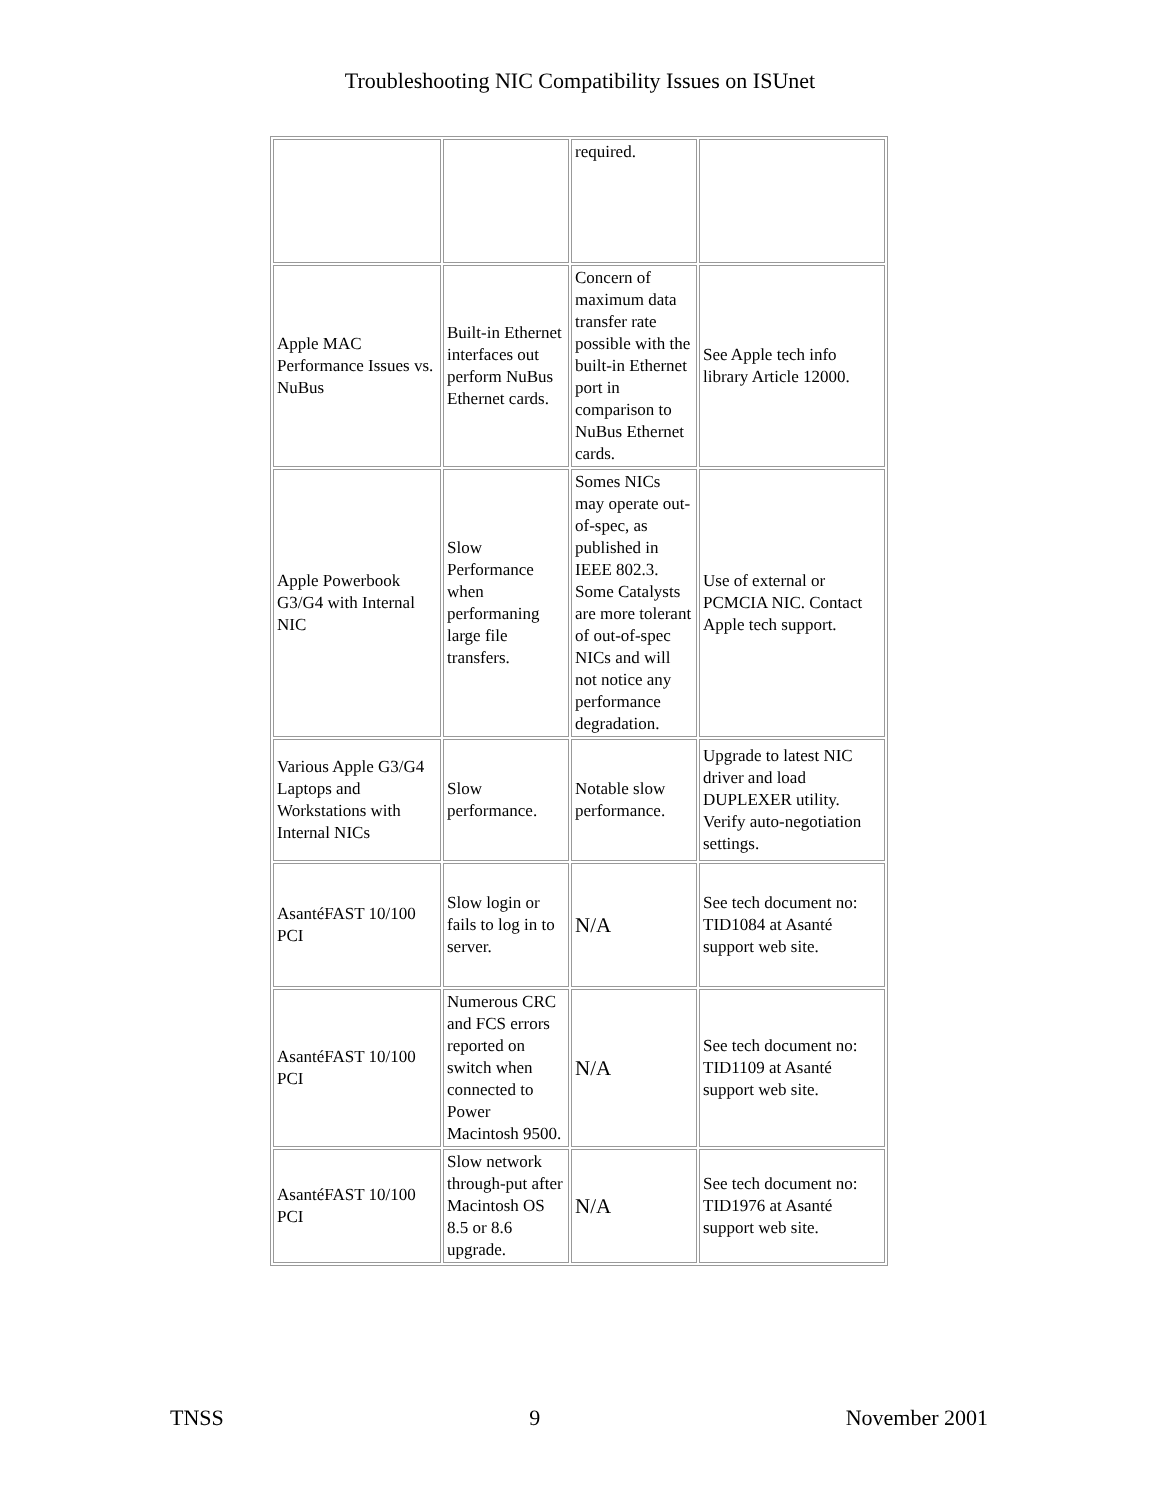Troubleshooting NIC Compatibility Issues on ISUnet
| | | required. | |
| Apple MAC Performance Issues vs. NuBus | Built-in Ethernet interfaces out perform NuBus Ethernet cards. | Concern of maximum data transfer rate possible with the built-in Ethernet port in comparison to NuBus Ethernet cards. | See Apple tech info library Article 12000. |
| Apple Powerbook G3/G4 with Internal NIC | Slow Performance when performaning large file transfers. | Somes NICs may operate out-of-spec, as published in IEEE 802.3. Some Catalysts are more tolerant of out-of-spec NICs and will not notice any performance degradation. | Use of external or PCMCIA NIC. Contact Apple tech support. |
| Various Apple G3/G4 Laptops and Workstations with Internal NICs | Slow performance. | Notable slow performance. | Upgrade to latest NIC driver and load DUPLEXER utility. Verify auto-negotiation settings. |
| AsantéFAST 10/100 PCI | Slow login or fails to log in to server. | N/A | See tech document no: TID1084 at Asanté support web site. |
| AsantéFAST 10/100 PCI | Numerous CRC and FCS errors reported on switch when connected to Power Macintosh 9500. | N/A | See tech document no: TID1109 at Asanté support web site. |
| AsantéFAST 10/100 PCI | Slow network through-put after Macintosh OS 8.5 or 8.6 upgrade. | N/A | See tech document no: TID1976 at Asanté support web site. |
TNSS 9 November 2001